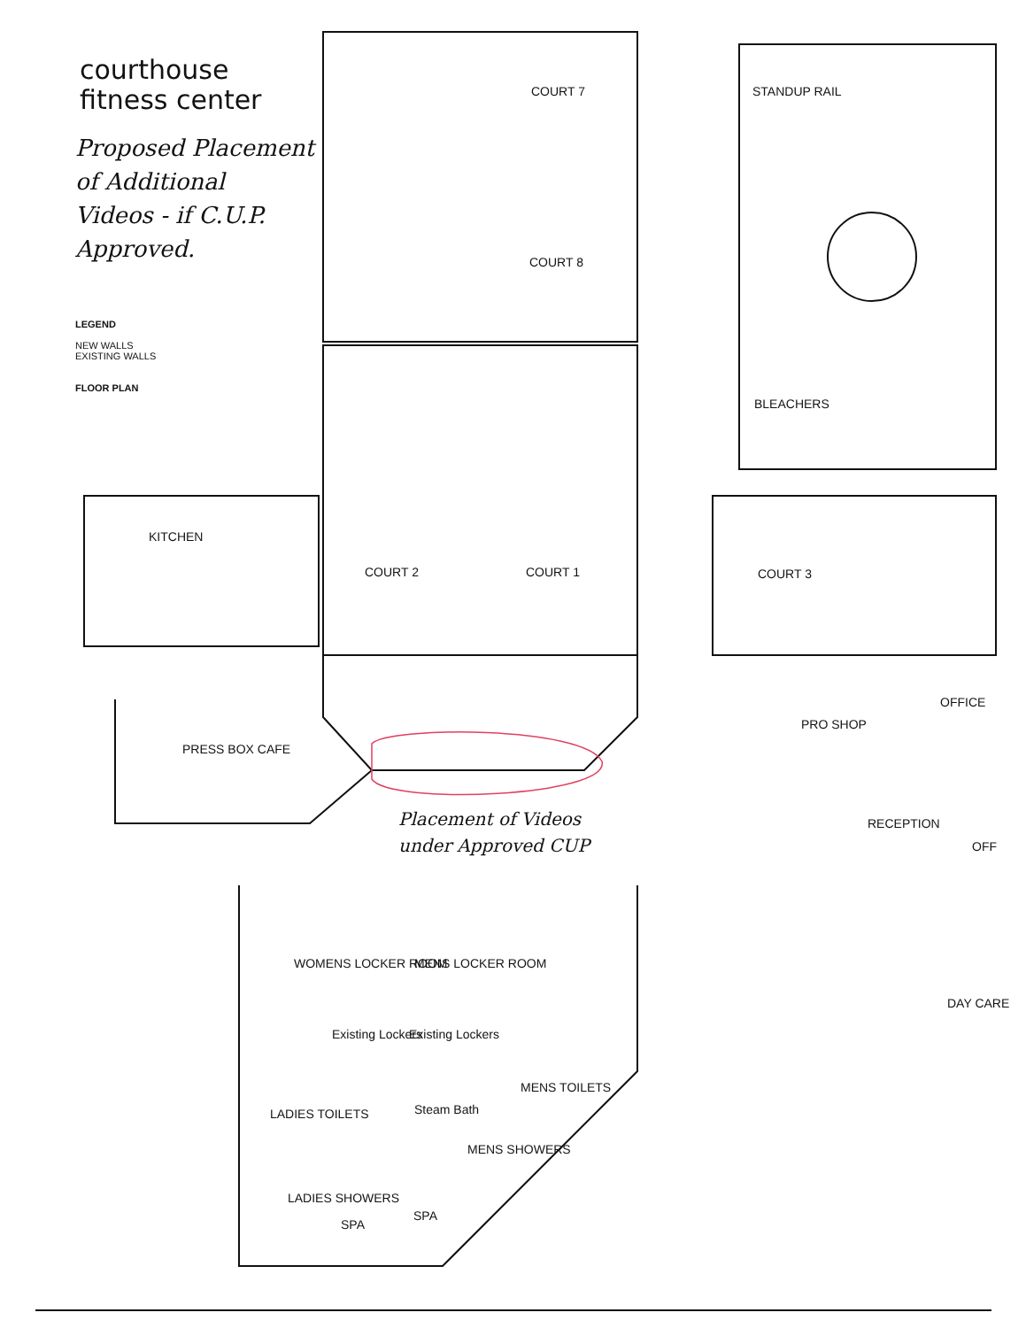courthouse
fitness center
Proposed Placement
of Additional
Videos - if C.U.P.
Approved.
LEGEND
NEW WALLS
EXISTING WALLS
FLOOR PLAN
COURT 7 STANDUP RAIL
COURT 8
BLEACHERS
KITCHEN
COURT 2 COURT 1 COURT 3
OFFICE
PRO SHOP
PRESS BOX CAFE
RECEPTION
OFF
Placement of Videos
under Approved CUP
WOMENS LOCKER ROOM MENS LOCKER ROOM
Existing Lockers Existing Lockers
DAY CARE
MENS TOILETS
LADIES TOILETS Steam Bath
MENS SHOWERS
LADIES SHOWERS
SPA
SPA